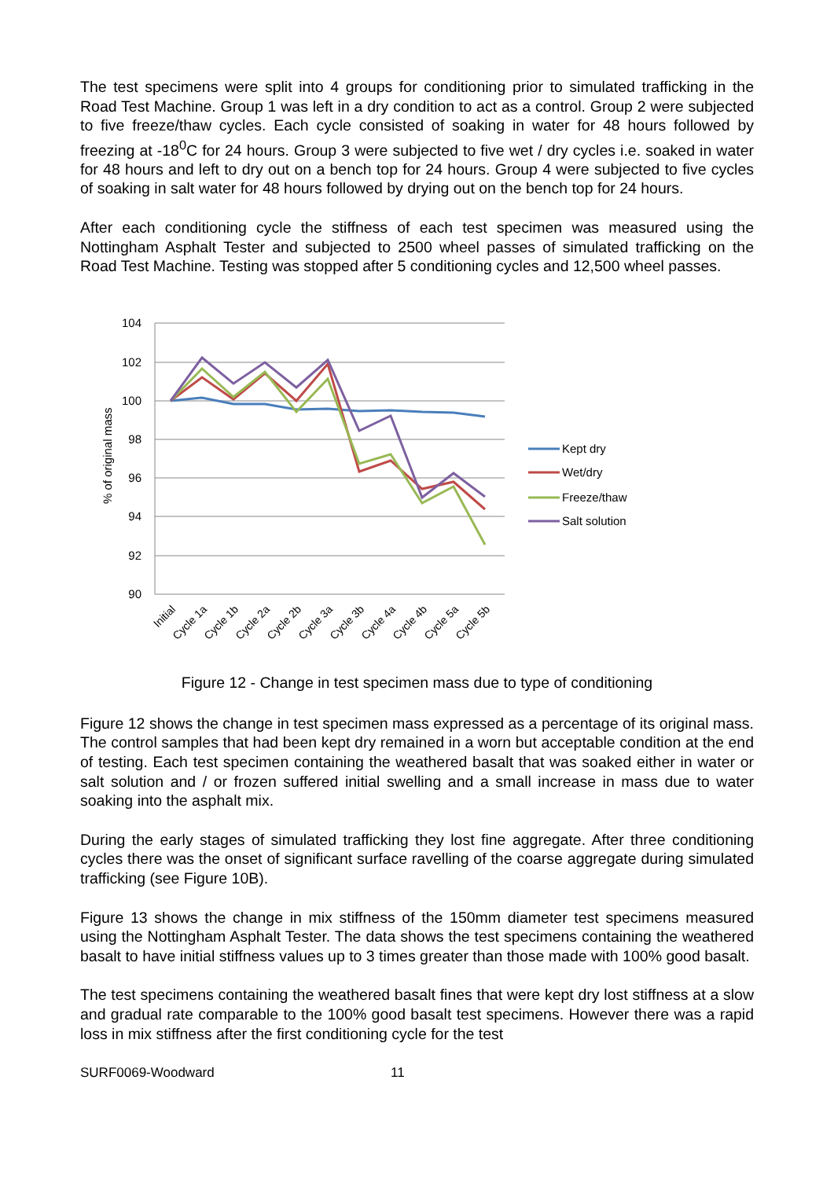The test specimens were split into 4 groups for conditioning prior to simulated trafficking in the Road Test Machine. Group 1 was left in a dry condition to act as a control. Group 2 were subjected to five freeze/thaw cycles. Each cycle consisted of soaking in water for 48 hours followed by freezing at -18<sup>0</sup>C for 24 hours. Group 3 were subjected to five wet / dry cycles i.e. soaked in water for 48 hours and left to dry out on a bench top for 24 hours. Group 4 were subjected to five cycles of soaking in salt water for 48 hours followed by drying out on the bench top for 24 hours.
After each conditioning cycle the stiffness of each test specimen was measured using the Nottingham Asphalt Tester and subjected to 2500 wheel passes of simulated trafficking on the Road Test Machine. Testing was stopped after 5 conditioning cycles and 12,500 wheel passes.
104
102
100
98
96
94
92
90
% of original mass
Initial
Cycle 1a
Cycle 1b
Cycle 2a
Cycle 2b
Cycle 3a
Cycle 3b
Cycle 4a
Cycle 4b
Cycle 5a
Cycle 5b
Kept dry
Wet/dry
Freeze/thaw
Salt solution
Figure 12 - Change in test specimen mass due to type of conditioning
Figure 12 shows the change in test specimen mass expressed as a percentage of its original mass. The control samples that had been kept dry remained in a worn but acceptable condition at the end of testing. Each test specimen containing the weathered basalt that was soaked either in water or salt solution and / or frozen suffered initial swelling and a small increase in mass due to water soaking into the asphalt mix.
During the early stages of simulated trafficking they lost fine aggregate. After three conditioning cycles there was the onset of significant surface ravelling of the coarse aggregate during simulated trafficking (see Figure 10B).
Figure 13 shows the change in mix stiffness of the 150mm diameter test specimens measured using the Nottingham Asphalt Tester. The data shows the test specimens containing the weathered basalt to have initial stiffness values up to 3 times greater than those made with 100% good basalt.
The test specimens containing the weathered basalt fines that were kept dry lost stiffness at a slow and gradual rate comparable to the 100% good basalt test specimens. However there was a rapid loss in mix stiffness after the first conditioning cycle for the test
SURF0069-Woodward 11